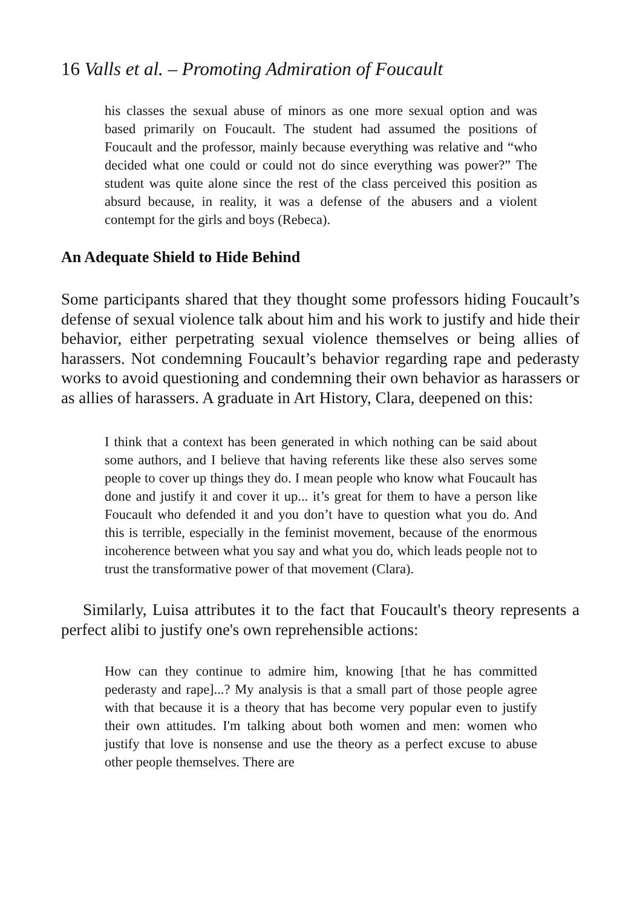16 Valls et al. – Promoting Admiration of Foucault
his classes the sexual abuse of minors as one more sexual option and was based primarily on Foucault. The student had assumed the positions of Foucault and the professor, mainly because everything was relative and “who decided what one could or could not do since everything was power?” The student was quite alone since the rest of the class perceived this position as absurd because, in reality, it was a defense of the abusers and a violent contempt for the girls and boys (Rebeca).
An Adequate Shield to Hide Behind
Some participants shared that they thought some professors hiding Foucault’s defense of sexual violence talk about him and his work to justify and hide their behavior, either perpetrating sexual violence themselves or being allies of harassers. Not condemning Foucault’s behavior regarding rape and pederasty works to avoid questioning and condemning their own behavior as harassers or as allies of harassers. A graduate in Art History, Clara, deepened on this:
I think that a context has been generated in which nothing can be said about some authors, and I believe that having referents like these also serves some people to cover up things they do. I mean people who know what Foucault has done and justify it and cover it up... it’s great for them to have a person like Foucault who defended it and you don’t have to question what you do. And this is terrible, especially in the feminist movement, because of the enormous incoherence between what you say and what you do, which leads people not to trust the transformative power of that movement (Clara).
Similarly, Luisa attributes it to the fact that Foucault's theory represents a perfect alibi to justify one's own reprehensible actions:
How can they continue to admire him, knowing [that he has committed pederasty and rape]...? My analysis is that a small part of those people agree with that because it is a theory that has become very popular even to justify their own attitudes. I'm talking about both women and men: women who justify that love is nonsense and use the theory as a perfect excuse to abuse other people themselves. There are